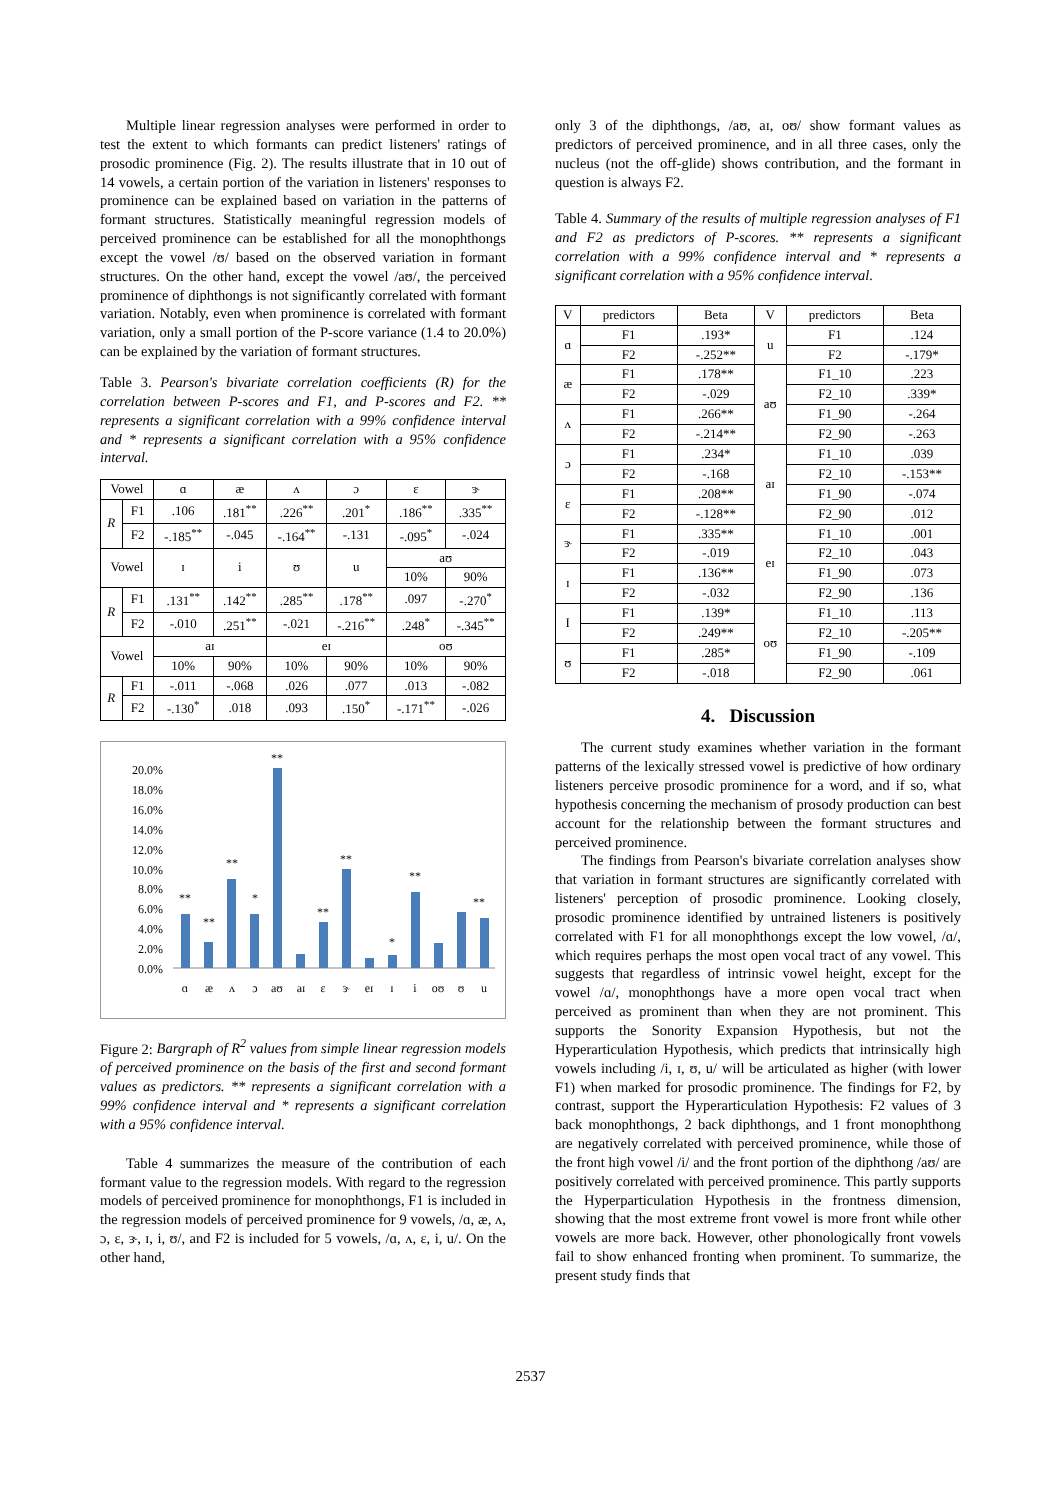Multiple linear regression analyses were performed in order to test the extent to which formants can predict listeners' ratings of prosodic prominence (Fig. 2). The results illustrate that in 10 out of 14 vowels, a certain portion of the variation in listeners' responses to prominence can be explained based on variation in the patterns of formant structures. Statistically meaningful regression models of perceived prominence can be established for all the monophthongs except the vowel /ʊ/ based on the observed variation in formant structures. On the other hand, except the vowel /aʊ/, the perceived prominence of diphthongs is not significantly correlated with formant variation. Notably, even when prominence is correlated with formant variation, only a small portion of the P-score variance (1.4 to 20.0%) can be explained by the variation of formant structures.
Table 3. Pearson's bivariate correlation coefficients (R) for the correlation between P-scores and F1, and P-scores and F2. ** represents a significant correlation with a 99% confidence interval and * represents a significant correlation with a 95% confidence interval.
| Vowel | | ɑ | æ | ʌ | ɔ | ɛ | ɝ |
| R | F1 | .106 | .181<sup>**</sup> | .226<sup>**</sup> | .201<sup>*</sup> | .186<sup>**</sup> | .335<sup>**</sup> |
| | F2 | -.185<sup>**</sup> | -.045 | -.164<sup>**</sup> | -.131 | -.095<sup>*</sup> | -.024 |
| Vowel | | ɪ | i | ʊ | u | aʊ | |
| | | | | | | 10% | 90% |
| R | F1 | .131<sup>**</sup> | .142<sup>**</sup> | .285<sup>**</sup> | .178<sup>**</sup> | .097 | -.270<sup>*</sup> |
| | F2 | -.010 | .251<sup>**</sup> | -.021 | -.216<sup>**</sup> | .248<sup>*</sup> | -.345<sup>**</sup> |
| Vowel | | aɪ | | eɪ | | oʊ | |
| | | 10% | 90% | 10% | 90% | 10% | 90% |
| R | F1 | -.011 | -.068 | .026 | .077 | .013 | -.082 |
| | F2 | -.130<sup>*</sup> | .018 | .093 | .150<sup>*</sup> | -.171<sup>**</sup> | -.026 |
20.0%
18.0%
16.0%
14.0%
12.0%
10.0%
8.0%
6.0%
4.0%
2.0%
0.0%
**
**
**
*
**
**
**
*
**
**
ɑ
æ
ʌ
ɔ
aʊ
aɪ
ɛ
ɝ
eɪ
ɪ
i
oʊ
ʊ
u
Figure 2: Bargraph of R<sup>2</sup> values from simple linear regression models of perceived prominence on the basis of the first and second formant values as predictors. ** represents a significant correlation with a 99% confidence interval and * represents a significant correlation with a 95% confidence interval.
Table 4 summarizes the measure of the contribution of each formant value to the regression models. With regard to the regression models of perceived prominence for monophthongs, F1 is included in the regression models of perceived prominence for 9 vowels, /ɑ, æ, ʌ, ɔ, ɛ, ɝ, ɪ, i, ʊ/, and F2 is included for 5 vowels, /ɑ, ʌ, ɛ, i, u/. On the other hand,
only 3 of the diphthongs, /aʊ, aɪ, oʊ/ show formant values as predictors of perceived prominence, and in all three cases, only the nucleus (not the off-glide) shows contribution, and the formant in question is always F2.
Table 4. Summary of the results of multiple regression analyses of F1 and F2 as predictors of P-scores. ** represents a significant correlation with a 99% confidence interval and * represents a significant correlation with a 95% confidence interval.
| V | predictors | Beta | V | predictors | Beta |
| ɑ | F1 | .193* | u | F1 | .124 |
| | F2 | -.252** | | F2 | -.179* |
| æ | F1 | .178** | aʊ | F1_10 | .223 |
| | F2 | -.029 | | F2_10 | .339* |
| ʌ | F1 | .266** | | F1_90 | -.264 |
| | F2 | -.214** | | F2_90 | -.263 |
| ɔ | F1 | .234* | aɪ | F1_10 | .039 |
| | F2 | -.168 | | F2_10 | -.153** |
| ɛ | F1 | .208** | | F1_90 | -.074 |
| | F2 | -.128** | | F2_90 | .012 |
| ɝ | F1 | .335** | eɪ | F1_10 | .001 |
| | F2 | -.019 | | F2_10 | .043 |
| ɪ | F1 | .136** | | F1_90 | .073 |
| | F2 | -.032 | | F2_90 | .136 |
| I | F1 | .139* | oʊ | F1_10 | .113 |
| | F2 | .249** | | F2_10 | -.205** |
| ʊ | F1 | .285* | | F1_90 | -.109 |
| | F2 | -.018 | | F2_90 | .061 |
4. Discussion
The current study examines whether variation in the formant patterns of the lexically stressed vowel is predictive of how ordinary listeners perceive prosodic prominence for a word, and if so, what hypothesis concerning the mechanism of prosody production can best account for the relationship between the formant structures and perceived prominence.
The findings from Pearson's bivariate correlation analyses show that variation in formant structures are significantly correlated with listeners' perception of prosodic prominence. Looking closely, prosodic prominence identified by untrained listeners is positively correlated with F1 for all monophthongs except the low vowel, /ɑ/, which requires perhaps the most open vocal tract of any vowel. This suggests that regardless of intrinsic vowel height, except for the vowel /ɑ/, monophthongs have a more open vocal tract when perceived as prominent than when they are not prominent. This supports the Sonority Expansion Hypothesis, but not the Hyperarticulation Hypothesis, which predicts that intrinsically high vowels including /i, ɪ, ʊ, u/ will be articulated as higher (with lower F1) when marked for prosodic prominence. The findings for F2, by contrast, support the Hyperarticulation Hypothesis: F2 values of 3 back monophthongs, 2 back diphthongs, and 1 front monophthong are negatively correlated with perceived prominence, while those of the front high vowel /i/ and the front portion of the diphthong /aʊ/ are positively correlated with perceived prominence. This partly supports the Hyperparticulation Hypothesis in the frontness dimension, showing that the most extreme front vowel is more front while other vowels are more back. However, other phonologically front vowels fail to show enhanced fronting when prominent. To summarize, the present study finds that
2537